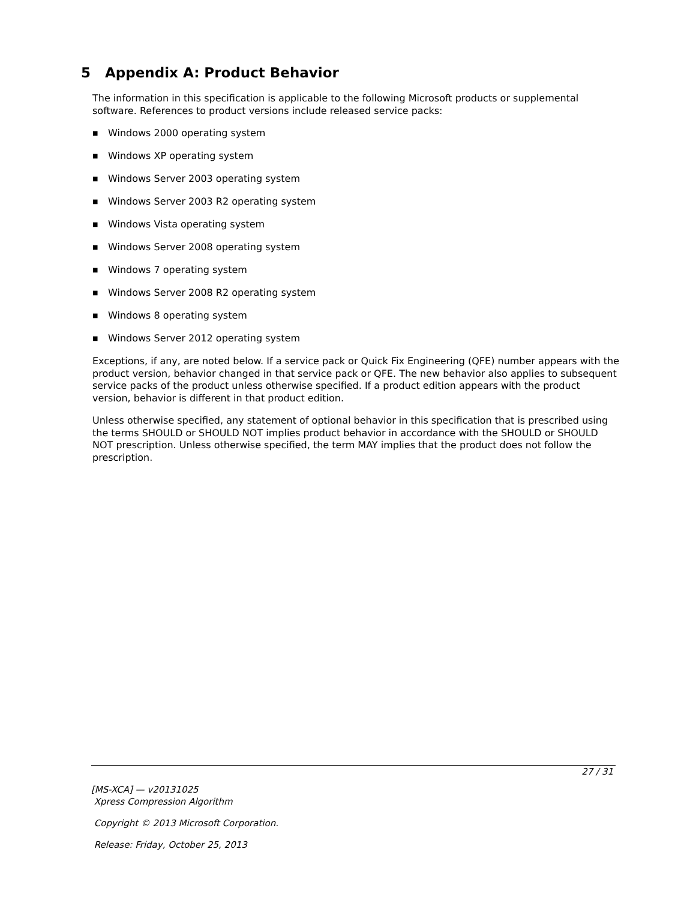5 Appendix A: Product Behavior
The information in this specification is applicable to the following Microsoft products or supplemental software. References to product versions include released service packs:
■ Windows 2000 operating system
■ Windows XP operating system
■ Windows Server 2003 operating system
■ Windows Server 2003 R2 operating system
■ Windows Vista operating system
■ Windows Server 2008 operating system
■ Windows 7 operating system
■ Windows Server 2008 R2 operating system
■ Windows 8 operating system
■ Windows Server 2012 operating system
Exceptions, if any, are noted below. If a service pack or Quick Fix Engineering (QFE) number appears with the product version, behavior changed in that service pack or QFE. The new behavior also applies to subsequent service packs of the product unless otherwise specified. If a product edition appears with the product version, behavior is different in that product edition.
Unless otherwise specified, any statement of optional behavior in this specification that is prescribed using the terms SHOULD or SHOULD NOT implies product behavior in accordance with the SHOULD or SHOULD NOT prescription. Unless otherwise specified, the term MAY implies that the product does not follow the prescription.
27 / 31
[MS-XCA] — v20131025
Xpress Compression Algorithm
Copyright © 2013 Microsoft Corporation.
Release: Friday, October 25, 2013